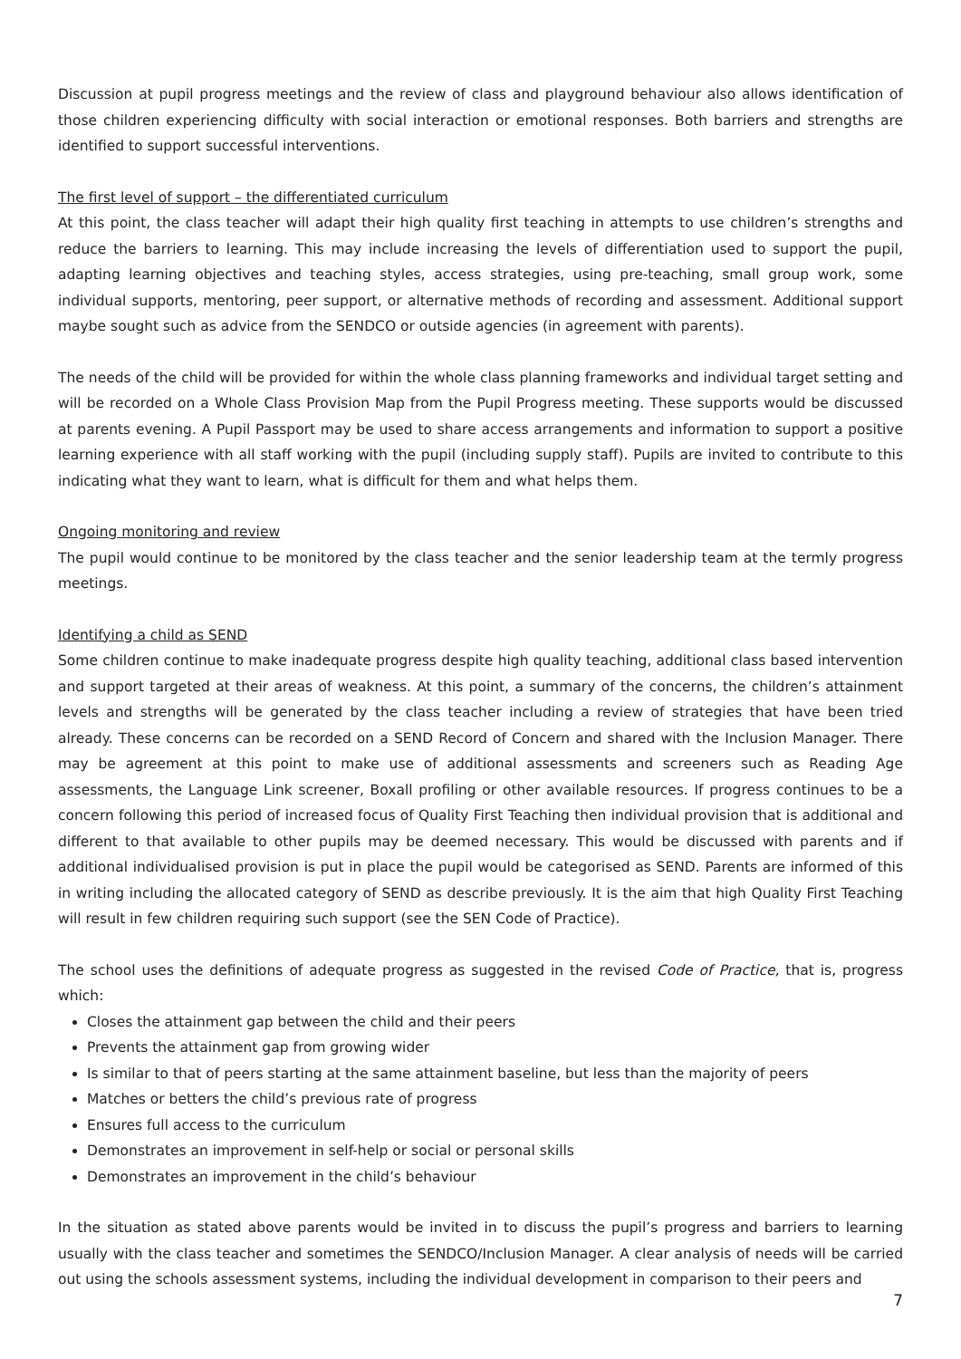Discussion at pupil progress meetings and the review of class and playground behaviour also allows identification of those children experiencing difficulty with social interaction or emotional responses. Both barriers and strengths are identified to support successful interventions.
The first level of support – the differentiated curriculum
At this point, the class teacher will adapt their high quality first teaching in attempts to use children’s strengths and reduce the barriers to learning. This may include increasing the levels of differentiation used to support the pupil, adapting learning objectives and teaching styles, access strategies, using pre-teaching, small group work, some individual supports, mentoring, peer support, or alternative methods of recording and assessment. Additional support maybe sought such as advice from the SENDCO or outside agencies (in agreement with parents).
The needs of the child will be provided for within the whole class planning frameworks and individual target setting and will be recorded on a Whole Class Provision Map from the Pupil Progress meeting. These supports would be discussed at parents evening. A Pupil Passport may be used to share access arrangements and information to support a positive learning experience with all staff working with the pupil (including supply staff). Pupils are invited to contribute to this indicating what they want to learn, what is difficult for them and what helps them.
Ongoing monitoring and review
The pupil would continue to be monitored by the class teacher and the senior leadership team at the termly progress meetings.
Identifying a child as SEND
Some children continue to make inadequate progress despite high quality teaching, additional class based intervention and support targeted at their areas of weakness. At this point, a summary of the concerns, the children’s attainment levels and strengths will be generated by the class teacher including a review of strategies that have been tried already. These concerns can be recorded on a SEND Record of Concern and shared with the Inclusion Manager. There may be agreement at this point to make use of additional assessments and screeners such as Reading Age assessments, the Language Link screener, Boxall profiling or other available resources. If progress continues to be a concern following this period of increased focus of Quality First Teaching then individual provision that is additional and different to that available to other pupils may be deemed necessary. This would be discussed with parents and if additional individualised provision is put in place the pupil would be categorised as SEND. Parents are informed of this in writing including the allocated category of SEND as describe previously. It is the aim that high Quality First Teaching will result in few children requiring such support (see the SEN Code of Practice).
The school uses the definitions of adequate progress as suggested in the revised Code of Practice, that is, progress which:
Closes the attainment gap between the child and their peers
Prevents the attainment gap from growing wider
Is similar to that of peers starting at the same attainment baseline, but less than the majority of peers
Matches or betters the child’s previous rate of progress
Ensures full access to the curriculum
Demonstrates an improvement in self-help or social or personal skills
Demonstrates an improvement in the child’s behaviour
In the situation as stated above parents would be invited in to discuss the pupil’s progress and barriers to learning usually with the class teacher and sometimes the SENDCO/Inclusion Manager. A clear analysis of needs will be carried out using the schools assessment systems, including the individual development in comparison to their peers and
7